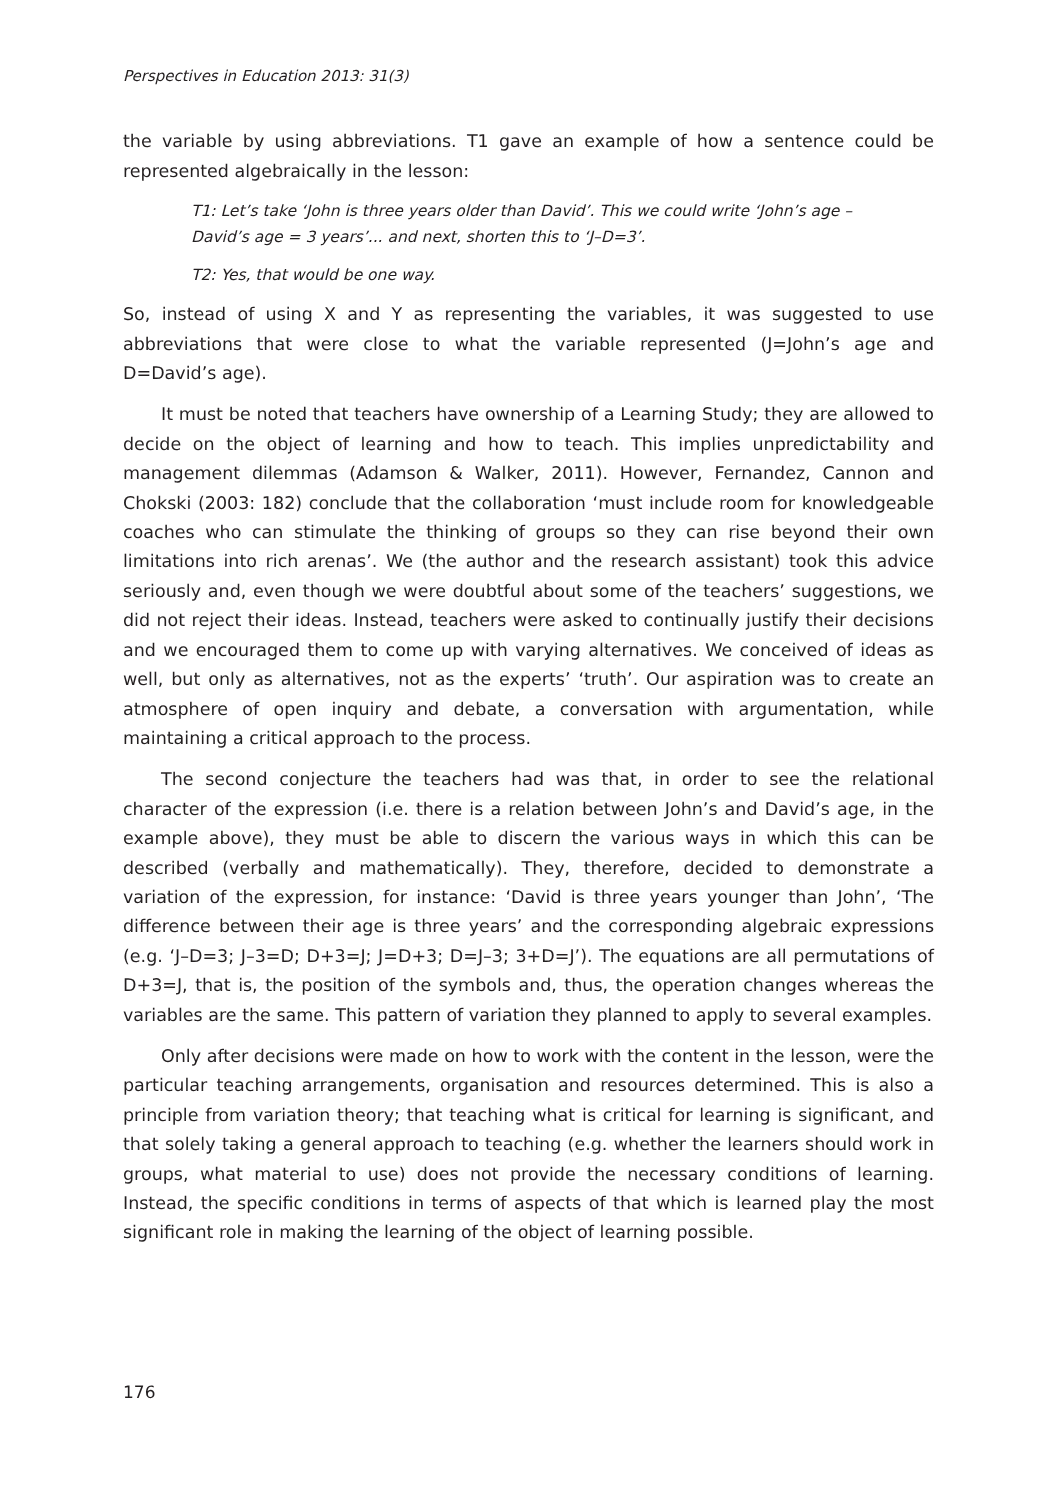Perspectives in Education 2013: 31(3)
the variable by using abbreviations. T1 gave an example of how a sentence could be represented algebraically in the lesson:
T1: Let’s take ‘John is three years older than David’. This we could write ‘John’s age – David’s age = 3 years’... and next, shorten this to ‘J–D=3’.
T2: Yes, that would be one way.
So, instead of using X and Y as representing the variables, it was suggested to use abbreviations that were close to what the variable represented (J=John’s age and D=David’s age).
It must be noted that teachers have ownership of a Learning Study; they are allowed to decide on the object of learning and how to teach. This implies unpredictability and management dilemmas (Adamson & Walker, 2011). However, Fernandez, Cannon and Chokski (2003: 182) conclude that the collaboration ‘must include room for knowledgeable coaches who can stimulate the thinking of groups so they can rise beyond their own limitations into rich arenas’. We (the author and the research assistant) took this advice seriously and, even though we were doubtful about some of the teachers’ suggestions, we did not reject their ideas. Instead, teachers were asked to continually justify their decisions and we encouraged them to come up with varying alternatives. We conceived of ideas as well, but only as alternatives, not as the experts’ ‘truth’. Our aspiration was to create an atmosphere of open inquiry and debate, a conversation with argumentation, while maintaining a critical approach to the process.
The second conjecture the teachers had was that, in order to see the relational character of the expression (i.e. there is a relation between John’s and David’s age, in the example above), they must be able to discern the various ways in which this can be described (verbally and mathematically). They, therefore, decided to demonstrate a variation of the expression, for instance: ‘David is three years younger than John’, ‘The difference between their age is three years’ and the corresponding algebraic expressions (e.g. ‘J–D=3; J–3=D; D+3=J; J=D+3; D=J–3; 3+D=J’). The equations are all permutations of D+3=J, that is, the position of the symbols and, thus, the operation changes whereas the variables are the same. This pattern of variation they planned to apply to several examples.
Only after decisions were made on how to work with the content in the lesson, were the particular teaching arrangements, organisation and resources determined. This is also a principle from variation theory; that teaching what is critical for learning is significant, and that solely taking a general approach to teaching (e.g. whether the learners should work in groups, what material to use) does not provide the necessary conditions of learning. Instead, the specific conditions in terms of aspects of that which is learned play the most significant role in making the learning of the object of learning possible.
176